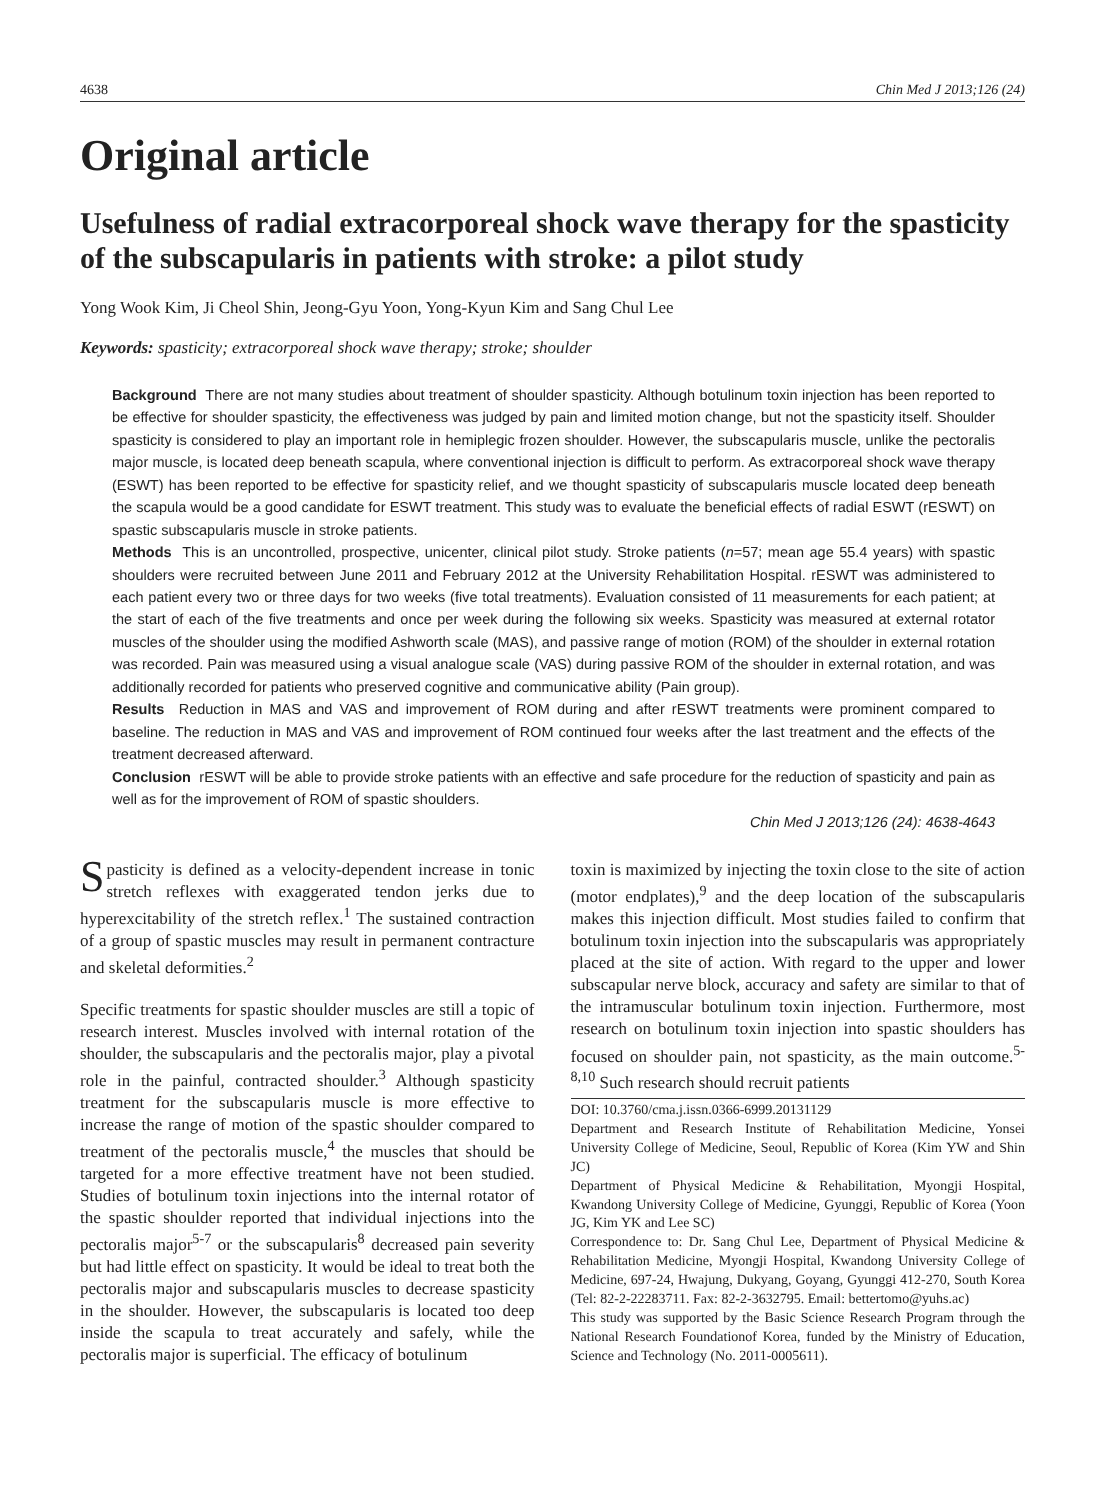4638 Chin Med J 2013;126 (24)
Original article
Usefulness of radial extracorporeal shock wave therapy for the spasticity of the subscapularis in patients with stroke: a pilot study
Yong Wook Kim, Ji Cheol Shin, Jeong-Gyu Yoon, Yong-Kyun Kim and Sang Chul Lee
Keywords: spasticity; extracorporeal shock wave therapy; stroke; shoulder
Background There are not many studies about treatment of shoulder spasticity. Although botulinum toxin injection has been reported to be effective for shoulder spasticity, the effectiveness was judged by pain and limited motion change, but not the spasticity itself. Shoulder spasticity is considered to play an important role in hemiplegic frozen shoulder. However, the subscapularis muscle, unlike the pectoralis major muscle, is located deep beneath scapula, where conventional injection is difficult to perform. As extracorporeal shock wave therapy (ESWT) has been reported to be effective for spasticity relief, and we thought spasticity of subscapularis muscle located deep beneath the scapula would be a good candidate for ESWT treatment. This study was to evaluate the beneficial effects of radial ESWT (rESWT) on spastic subscapularis muscle in stroke patients.
Methods This is an uncontrolled, prospective, unicenter, clinical pilot study. Stroke patients (n=57; mean age 55.4 years) with spastic shoulders were recruited between June 2011 and February 2012 at the University Rehabilitation Hospital. rESWT was administered to each patient every two or three days for two weeks (five total treatments). Evaluation consisted of 11 measurements for each patient; at the start of each of the five treatments and once per week during the following six weeks. Spasticity was measured at external rotator muscles of the shoulder using the modified Ashworth scale (MAS), and passive range of motion (ROM) of the shoulder in external rotation was recorded. Pain was measured using a visual analogue scale (VAS) during passive ROM of the shoulder in external rotation, and was additionally recorded for patients who preserved cognitive and communicative ability (Pain group).
Results Reduction in MAS and VAS and improvement of ROM during and after rESWT treatments were prominent compared to baseline. The reduction in MAS and VAS and improvement of ROM continued four weeks after the last treatment and the effects of the treatment decreased afterward.
Conclusion rESWT will be able to provide stroke patients with an effective and safe procedure for the reduction of spasticity and pain as well as for the improvement of ROM of spastic shoulders.
Chin Med J 2013;126 (24): 4638-4643
Spasticity is defined as a velocity-dependent increase in tonic stretch reflexes with exaggerated tendon jerks due to hyperexcitability of the stretch reflex.<sup>1</sup> The sustained contraction of a group of spastic muscles may result in permanent contracture and skeletal deformities.<sup>2</sup>
Specific treatments for spastic shoulder muscles are still a topic of research interest. Muscles involved with internal rotation of the shoulder, the subscapularis and the pectoralis major, play a pivotal role in the painful, contracted shoulder.<sup>3</sup> Although spasticity treatment for the subscapularis muscle is more effective to increase the range of motion of the spastic shoulder compared to treatment of the pectoralis muscle,<sup>4</sup> the muscles that should be targeted for a more effective treatment have not been studied. Studies of botulinum toxin injections into the internal rotator of the spastic shoulder reported that individual injections into the pectoralis major<sup>5-7</sup> or the subscapularis<sup>8</sup> decreased pain severity but had little effect on spasticity. It would be ideal to treat both the pectoralis major and subscapularis muscles to decrease spasticity in the shoulder. However, the subscapularis is located too deep inside the scapula to treat accurately and safely, while the pectoralis major is superficial. The efficacy of botulinum
toxin is maximized by injecting the toxin close to the site of action (motor endplates),<sup>9</sup> and the deep location of the subscapularis makes this injection difficult. Most studies failed to confirm that botulinum toxin injection into the subscapularis was appropriately placed at the site of action. With regard to the upper and lower subscapular nerve block, accuracy and safety are similar to that of the intramuscular botulinum toxin injection. Furthermore, most research on botulinum toxin injection into spastic shoulders has focused on shoulder pain, not spasticity, as the main outcome.<sup>5-8,10</sup> Such research should recruit patients
DOI: 10.3760/cma.j.issn.0366-6999.20131129
Department and Research Institute of Rehabilitation Medicine, Yonsei University College of Medicine, Seoul, Republic of Korea (Kim YW and Shin JC)
Department of Physical Medicine & Rehabilitation, Myongji Hospital, Kwandong University College of Medicine, Gyunggi, Republic of Korea (Yoon JG, Kim YK and Lee SC)
Correspondence to: Dr. Sang Chul Lee, Department of Physical Medicine & Rehabilitation Medicine, Myongji Hospital, Kwandong University College of Medicine, 697-24, Hwajung, Dukyang, Goyang, Gyunggi 412-270, South Korea (Tel: 82-2-22283711. Fax: 82-2-3632795. Email: bettertomo@yuhs.ac)
This study was supported by the Basic Science Research Program through the National Research Foundationof Korea, funded by the Ministry of Education, Science and Technology (No. 2011-0005611).